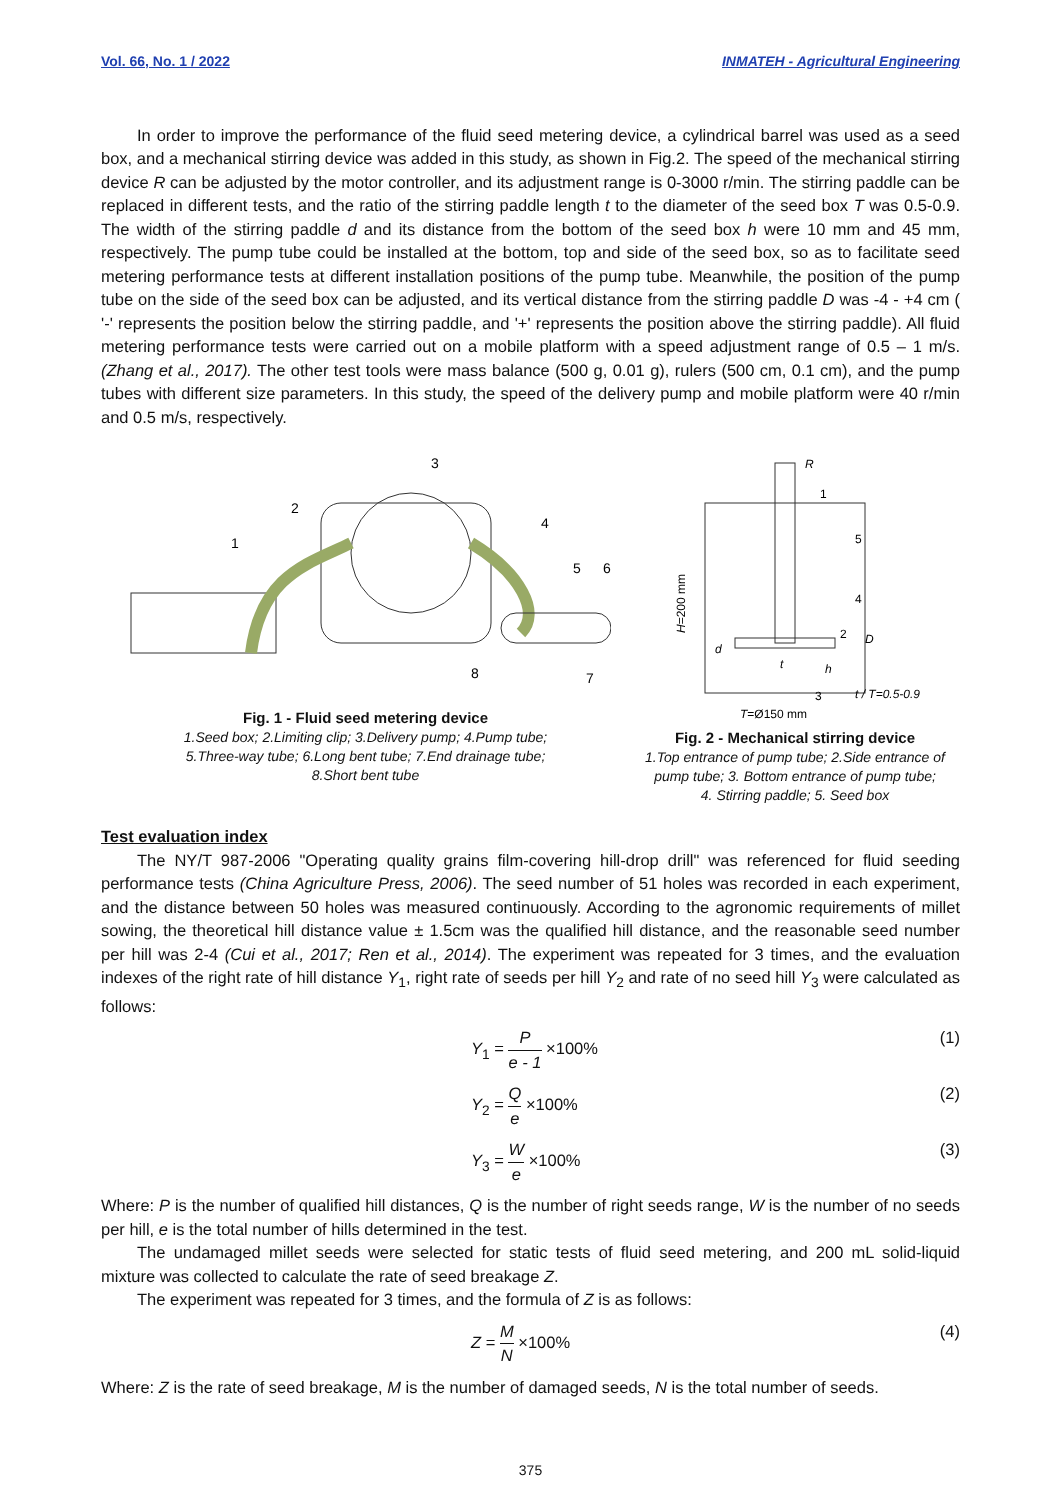Vol. 66, No. 1 / 2022 INMATEH - Agricultural Engineering
In order to improve the performance of the fluid seed metering device, a cylindrical barrel was used as a seed box, and a mechanical stirring device was added in this study, as shown in Fig.2. The speed of the mechanical stirring device R can be adjusted by the motor controller, and its adjustment range is 0-3000 r/min. The stirring paddle can be replaced in different tests, and the ratio of the stirring paddle length t to the diameter of the seed box T was 0.5-0.9. The width of the stirring paddle d and its distance from the bottom of the seed box h were 10 mm and 45 mm, respectively. The pump tube could be installed at the bottom, top and side of the seed box, so as to facilitate seed metering performance tests at different installation positions of the pump tube. Meanwhile, the position of the pump tube on the side of the seed box can be adjusted, and its vertical distance from the stirring paddle D was -4 - +4 cm ( '-' represents the position below the stirring paddle, and '+' represents the position above the stirring paddle). All fluid metering performance tests were carried out on a mobile platform with a speed adjustment range of 0.5 – 1 m/s. (Zhang et al., 2017). The other test tools were mass balance (500 g, 0.01 g), rulers (500 cm, 0.1 cm), and the pump tubes with different size parameters. In this study, the speed of the delivery pump and mobile platform were 40 r/min and 0.5 m/s, respectively.
1
2
3
4
5
6
7
8
Fig. 1 - Fluid seed metering device
1.Seed box; 2.Limiting clip; 3.Delivery pump; 4.Pump tube;
5.Three-way tube; 6.Long bent tube; 7.End drainage tube;
8.Short bent tube
R
1
5
4
2
D
d
t
h
3
t / T=0.5-0.9
T=Ø150 mm
H=200 mm
Fig. 2 - Mechanical stirring device
1.Top entrance of pump tube; 2.Side entrance of
pump tube; 3. Bottom entrance of pump tube;
4. Stirring paddle; 5. Seed box
Test evaluation index
The NY/T 987-2006 "Operating quality grains film-covering hill-drop drill" was referenced for fluid seeding performance tests (China Agriculture Press, 2006). The seed number of 51 holes was recorded in each experiment, and the distance between 50 holes was measured continuously. According to the agronomic requirements of millet sowing, the theoretical hill distance value ± 1.5cm was the qualified hill distance, and the reasonable seed number per hill was 2-4 (Cui et al., 2017; Ren et al., 2014). The experiment was repeated for 3 times, and the evaluation indexes of the right rate of hill distance Y<sub>1</sub>, right rate of seeds per hill Y<sub>2</sub> and rate of no seed hill Y<sub>3</sub> were calculated as follows:
Y<sub>1</sub> = P e - 1 ×100% (1)
Y<sub>2</sub> = Q e ×100% (2)
Y<sub>3</sub> = W e ×100% (3)
Where: P is the number of qualified hill distances, Q is the number of right seeds range, W is the number of no seeds per hill, e is the total number of hills determined in the test.
The undamaged millet seeds were selected for static tests of fluid seed metering, and 200 mL solid-liquid mixture was collected to calculate the rate of seed breakage Z.
The experiment was repeated for 3 times, and the formula of Z is as follows:
Z = M N ×100% (4)
Where: Z is the rate of seed breakage, M is the number of damaged seeds, N is the total number of seeds.
375